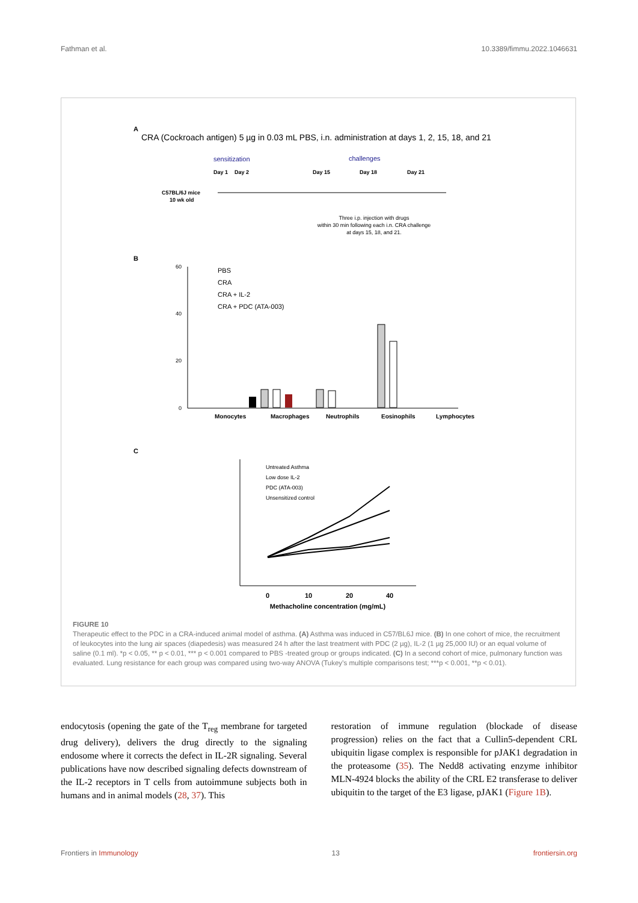Fathman et al. 10.3389/fimmu.2022.1046631
A
CRA (Cockroach antigen) 5 µg in 0.03 mL PBS, i.n. administration at days 1, 2, 15, 18, and 21
sensitization
challenges
Day 1
Day 2
Day 15
Day 18
Day 21
C57BL/6J mice
10 wk old
Three i.p. injection with drugs
within 30 min following each i.n. CRA challenge
at days 15, 18, and 21.
B
60
40
20
0
PBS
CRA
CRA + IL-2
CRA + PDC (ATA-003)
Monocytes
Macrophages
Neutrophils
Eosinophils
Lymphocytes
C
0
10
20
40
Methacholine concentration (mg/mL)
Untreated Asthma
Low dose IL-2
PDC (ATA-003)
Unsensitized control
FIGURE 10
Therapeutic effect to the PDC in a CRA-induced animal model of asthma. (A) Asthma was induced in C57/BL6J mice. (B) In one cohort of mice, the recruitment of leukocytes into the lung air spaces (diapedesis) was measured 24 h after the last treatment with PDC (2 µg), IL-2 (1 µg 25,000 IU) or an equal volume of saline (0.1 ml). *p < 0.05, ** p < 0.01, *** p < 0.001 compared to PBS -treated group or groups indicated. (C) In a second cohort of mice, pulmonary function was evaluated. Lung resistance for each group was compared using two-way ANOVA (Tukey’s multiple comparisons test; ***p < 0.001, **p < 0.01).
endocytosis (opening the gate of the T<sub>reg</sub> membrane for targeted drug delivery), delivers the drug directly to the signaling endosome where it corrects the defect in IL-2R signaling. Several publications have now described signaling defects downstream of the IL-2 receptors in T cells from autoimmune subjects both in humans and in animal models (28, 37). This
restoration of immune regulation (blockade of disease progression) relies on the fact that a Cullin5-dependent CRL ubiquitin ligase complex is responsible for pJAK1 degradation in the proteasome (35). The Nedd8 activating enzyme inhibitor MLN-4924 blocks the ability of the CRL E2 transferase to deliver ubiquitin to the target of the E3 ligase, pJAK1 (Figure 1B).
Frontiers in Immunology 13 frontiersin.org